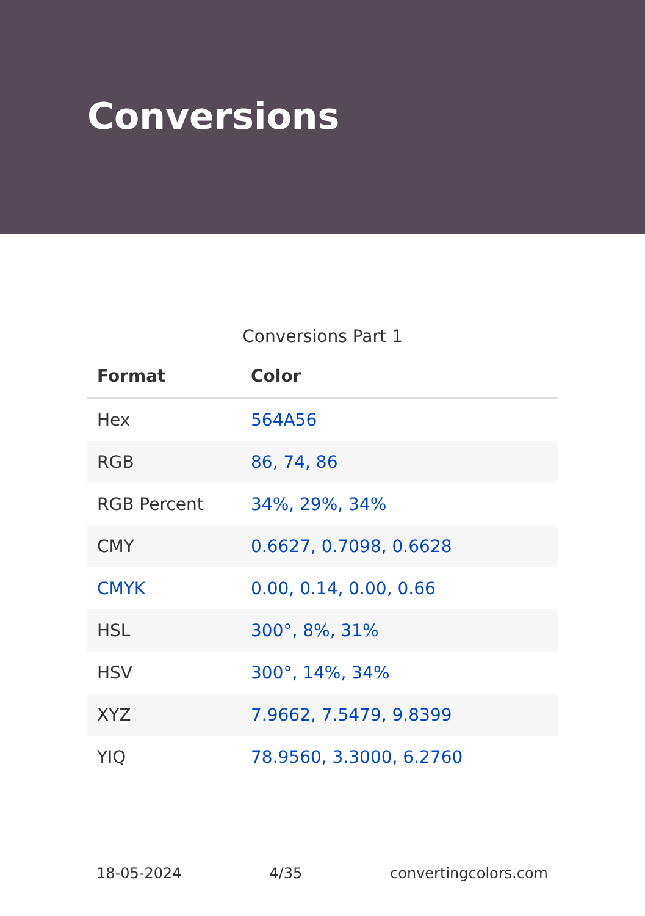Conversions
Conversions Part 1
| Format | Color |
| --- | --- |
| Hex | 564A56 |
| RGB | 86, 74, 86 |
| RGB Percent | 34%, 29%, 34% |
| CMY | 0.6627, 0.7098, 0.6628 |
| CMYK | 0.00, 0.14, 0.00, 0.66 |
| HSL | 300°, 8%, 31% |
| HSV | 300°, 14%, 34% |
| XYZ | 7.9662, 7.5479, 9.8399 |
| YIQ | 78.9560, 3.3000, 6.2760 |
18-05-2024 4/35 convertingcolors.com